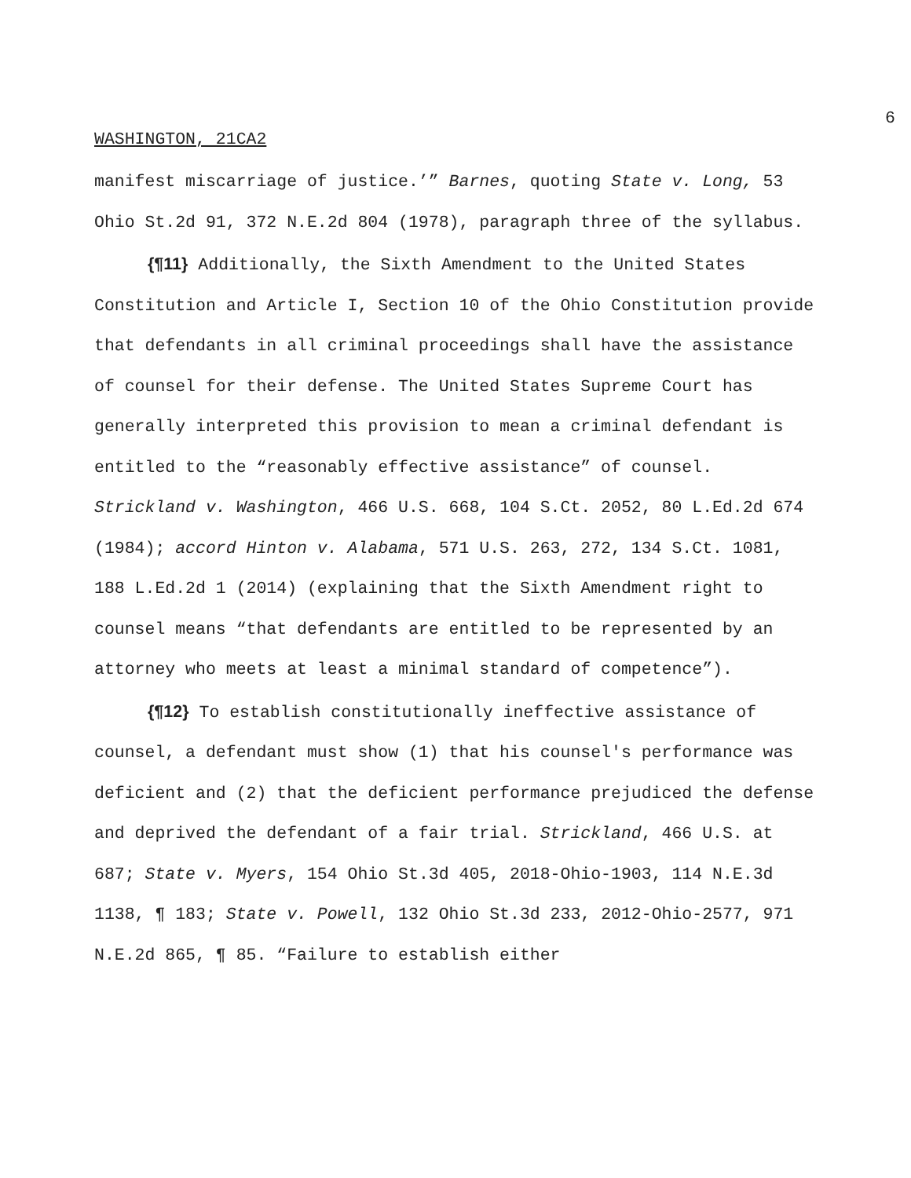6
WASHINGTON, 21CA2
manifest miscarriage of justice.’” Barnes, quoting State v. Long, 53 Ohio St.2d 91, 372 N.E.2d 804 (1978), paragraph three of the syllabus.
{¶11} Additionally, the Sixth Amendment to the United States Constitution and Article I, Section 10 of the Ohio Constitution provide that defendants in all criminal proceedings shall have the assistance of counsel for their defense. The United States Supreme Court has generally interpreted this provision to mean a criminal defendant is entitled to the “reasonably effective assistance” of counsel. Strickland v. Washington, 466 U.S. 668, 104 S.Ct. 2052, 80 L.Ed.2d 674 (1984); accord Hinton v. Alabama, 571 U.S. 263, 272, 134 S.Ct. 1081, 188 L.Ed.2d 1 (2014) (explaining that the Sixth Amendment right to counsel means “that defendants are entitled to be represented by an attorney who meets at least a minimal standard of competence”).
{¶12} To establish constitutionally ineffective assistance of counsel, a defendant must show (1) that his counsel's performance was deficient and (2) that the deficient performance prejudiced the defense and deprived the defendant of a fair trial. Strickland, 466 U.S. at 687; State v. Myers, 154 Ohio St.3d 405, 2018-Ohio-1903, 114 N.E.3d 1138, ¶ 183; State v. Powell, 132 Ohio St.3d 233, 2012-Ohio-2577, 971 N.E.2d 865, ¶ 85. “Failure to establish either